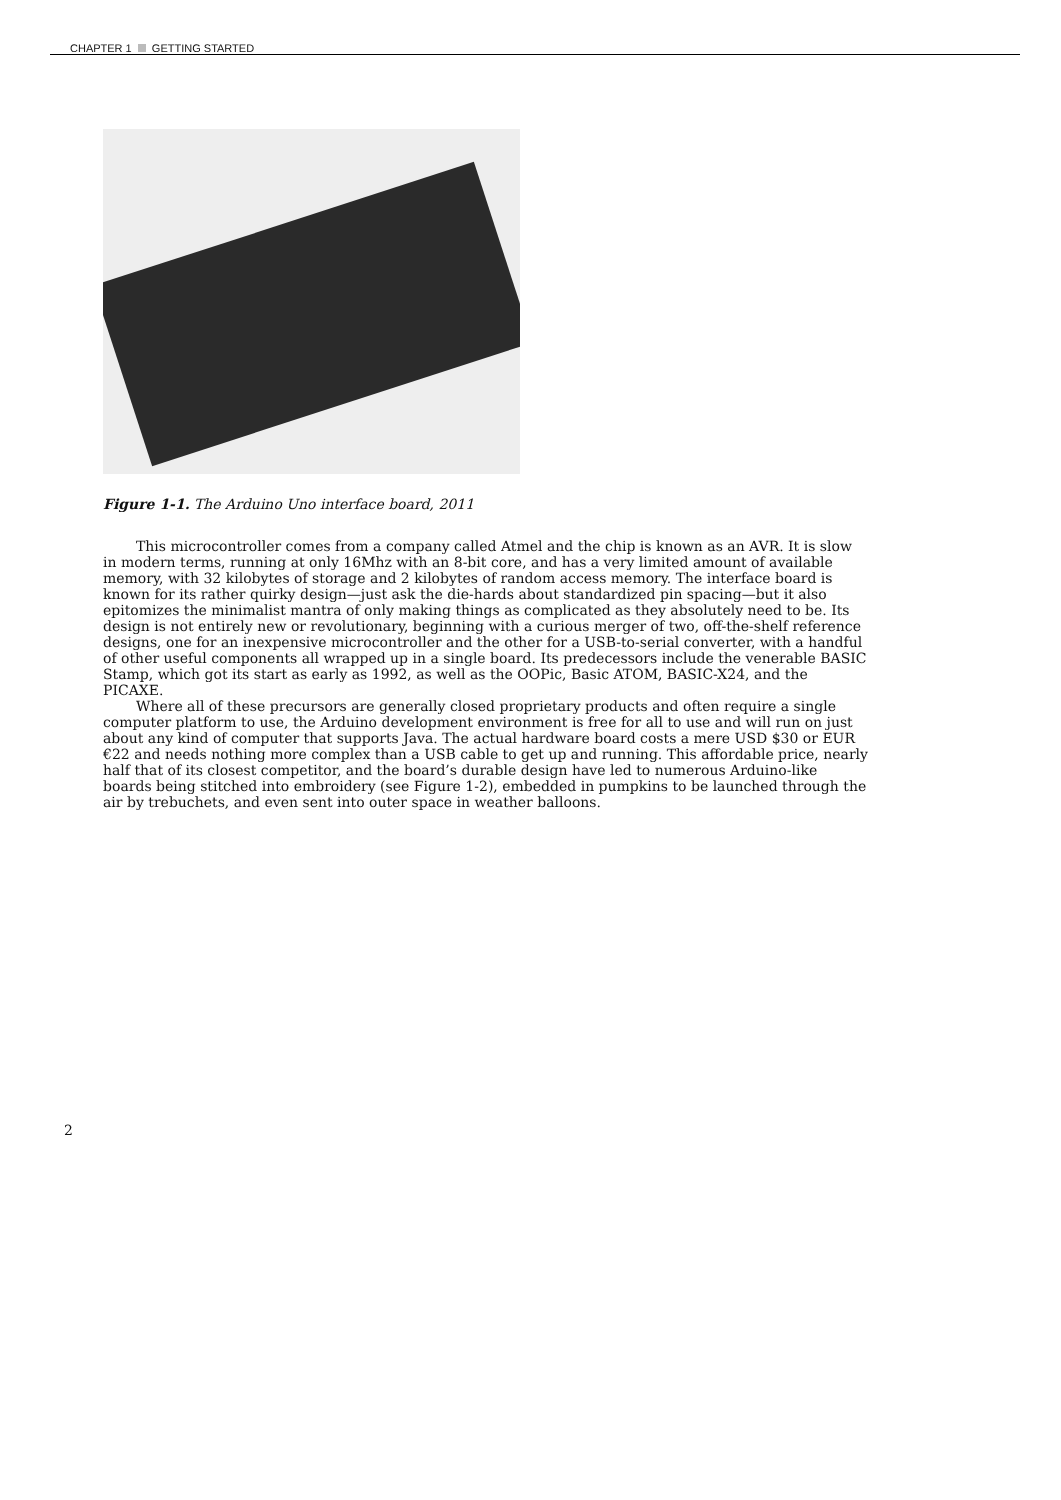CHAPTER 1 GETTING STARTED
Figure 1-1. The Arduino Uno interface board, 2011
This microcontroller comes from a company called Atmel and the chip is known as an AVR. It is slow in modern terms, running at only 16Mhz with an 8-bit core, and has a very limited amount of available memory, with 32 kilobytes of storage and 2 kilobytes of random access memory. The interface board is known for its rather quirky design—just ask the die-hards about standardized pin spacing—but it also epitomizes the minimalist mantra of only making things as complicated as they absolutely need to be. Its design is not entirely new or revolutionary, beginning with a curious merger of two, off-the-shelf reference designs, one for an inexpensive microcontroller and the other for a USB-to-serial converter, with a handful of other useful components all wrapped up in a single board. Its predecessors include the venerable BASIC Stamp, which got its start as early as 1992, as well as the OOPic, Basic ATOM, BASIC-X24, and the PICAXE.
Where all of these precursors are generally closed proprietary products and often require a single computer platform to use, the Arduino development environment is free for all to use and will run on just about any kind of computer that supports Java. The actual hardware board costs a mere USD $30 or EUR €22 and needs nothing more complex than a USB cable to get up and running. This affordable price, nearly half that of its closest competitor, and the board’s durable design have led to numerous Arduino-like boards being stitched into embroidery (see Figure 1-2), embedded in pumpkins to be launched through the air by trebuchets, and even sent into outer space in weather balloons.
2